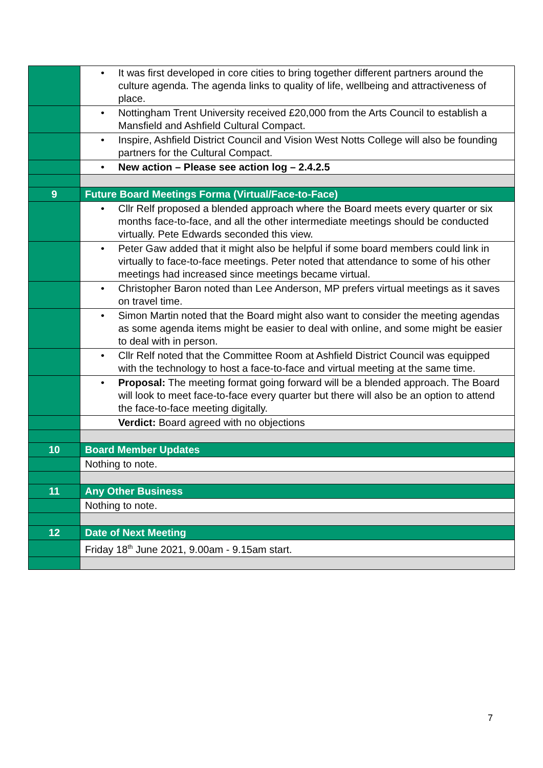| | • It was first developed in core cities to bring together different partners around the culture agenda. The agenda links to quality of life, wellbeing and attractiveness of place. |
| | • Nottingham Trent University received £20,000 from the Arts Council to establish a Mansfield and Ashfield Cultural Compact. |
| | • Inspire, Ashfield District Council and Vision West Notts College will also be founding partners for the Cultural Compact. |
| | • New action – Please see action log – 2.4.2.5 |
| 9 | Future Board Meetings Forma (Virtual/Face-to-Face) |
| | • Cllr Relf proposed a blended approach where the Board meets every quarter or six months face-to-face, and all the other intermediate meetings should be conducted virtually. Pete Edwards seconded this view. |
| | • Peter Gaw added that it might also be helpful if some board members could link in virtually to face-to-face meetings. Peter noted that attendance to some of his other meetings had increased since meetings became virtual. |
| | • Christopher Baron noted than Lee Anderson, MP prefers virtual meetings as it saves on travel time. |
| | • Simon Martin noted that the Board might also want to consider the meeting agendas as some agenda items might be easier to deal with online, and some might be easier to deal with in person. |
| | • Cllr Relf noted that the Committee Room at Ashfield District Council was equipped with the technology to host a face-to-face and virtual meeting at the same time. |
| | • Proposal: The meeting format going forward will be a blended approach. The Board will look to meet face-to-face every quarter but there will also be an option to attend the face-to-face meeting digitally. |
| | Verdict: Board agreed with no objections |
| 10 | Board Member Updates |
| | Nothing to note. |
| 11 | Any Other Business |
| | Nothing to note. |
| 12 | Date of Next Meeting |
| | Friday 18<sup>th</sup> June 2021, 9.00am - 9.15am start. |
7